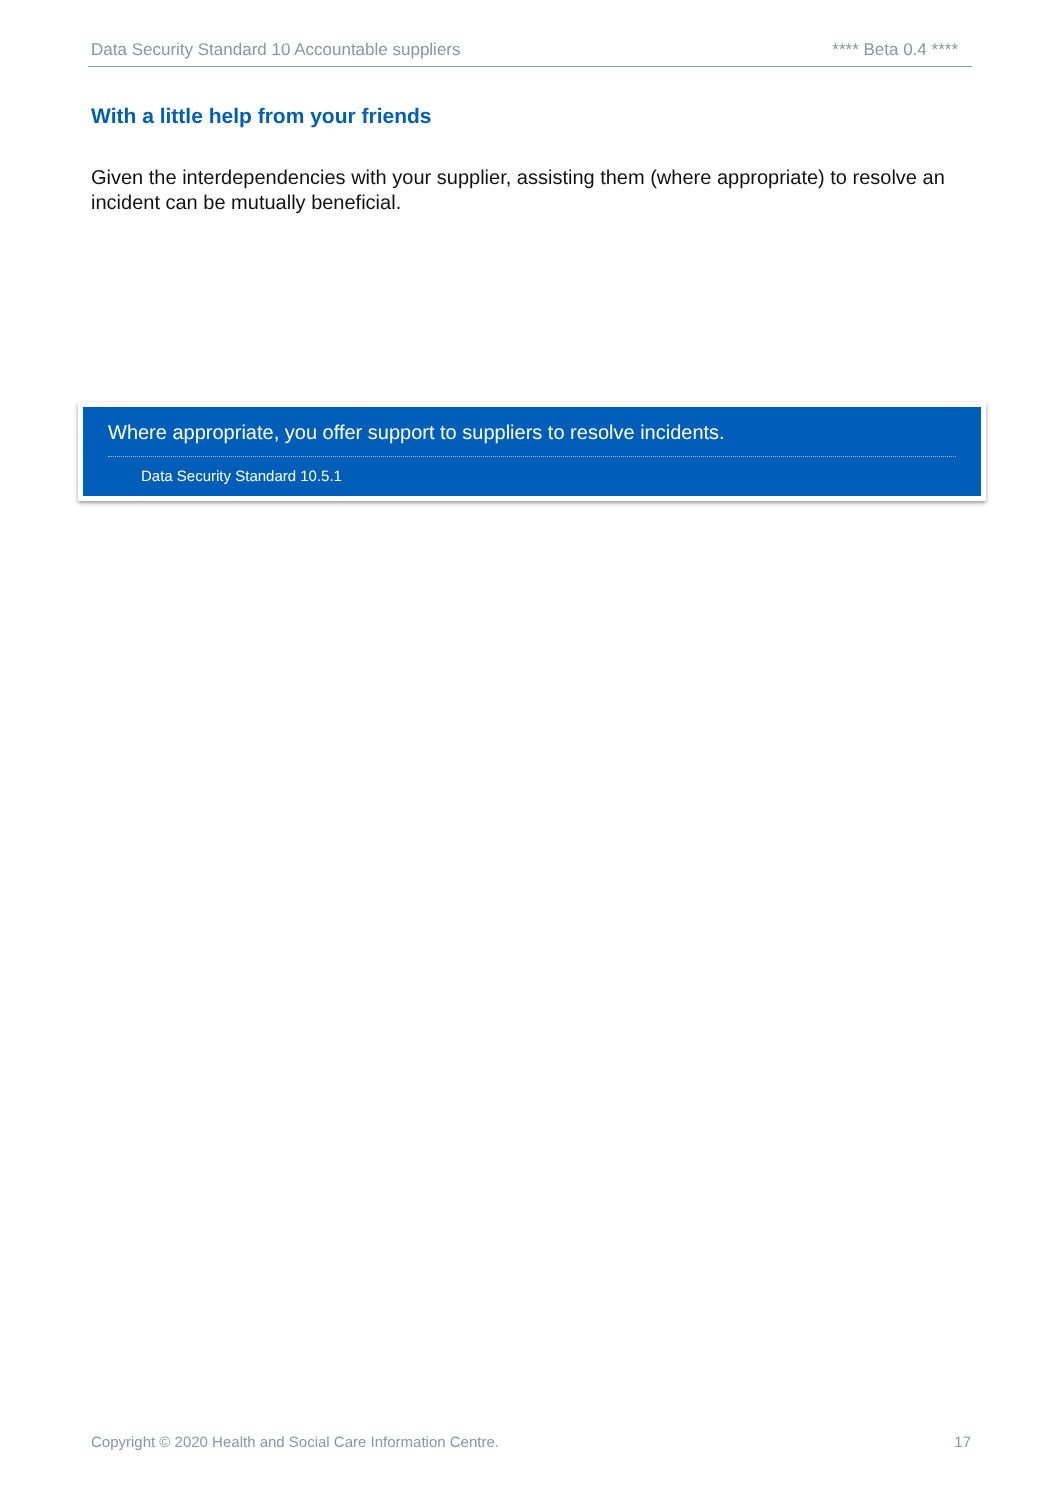Data Security Standard 10 Accountable suppliers **** Beta 0.4 ****
With a little help from your friends
Given the interdependencies with your supplier, assisting them (where appropriate) to resolve an incident can be mutually beneficial.
Where appropriate, you offer support to suppliers to resolve incidents.
Data Security Standard 10.5.1
Copyright © 2020 Health and Social Care Information Centre. 17